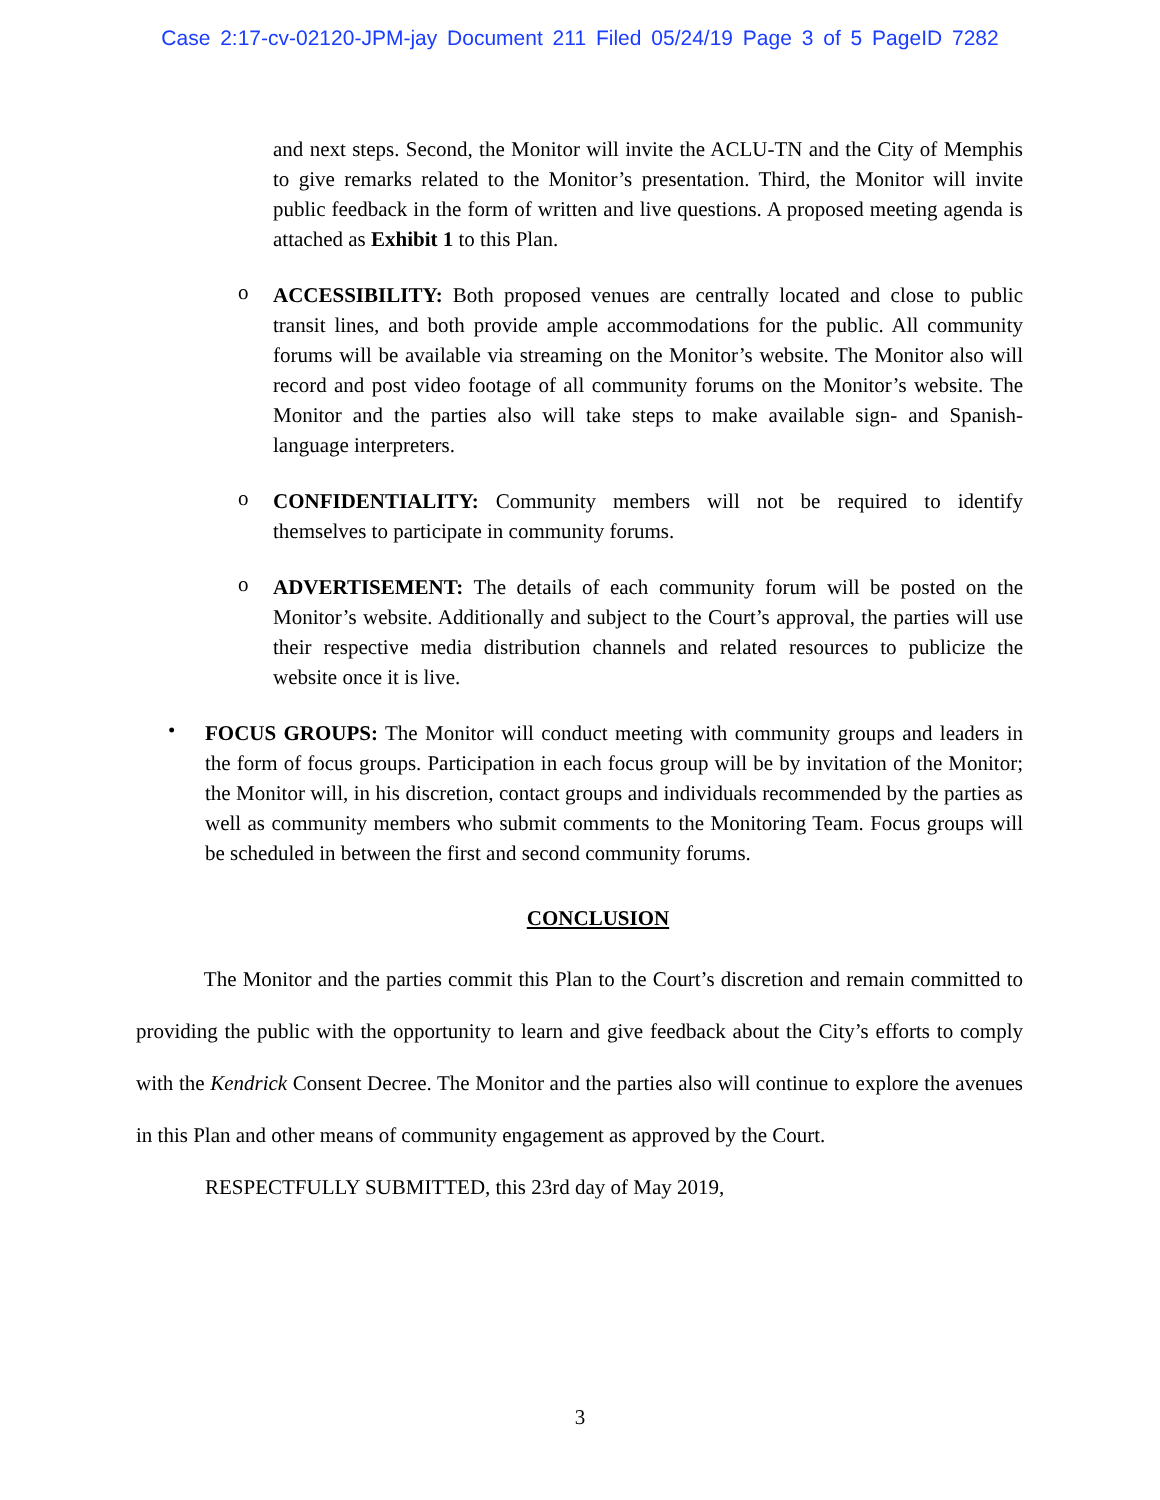Case 2:17-cv-02120-JPM-jay Document 211 Filed 05/24/19 Page 3 of 5 PageID 7282
and next steps. Second, the Monitor will invite the ACLU-TN and the City of Memphis to give remarks related to the Monitor’s presentation. Third, the Monitor will invite public feedback in the form of written and live questions. A proposed meeting agenda is attached as Exhibit 1 to this Plan.
o
ACCESSIBILITY: Both proposed venues are centrally located and close to public transit lines, and both provide ample accommodations for the public. All community forums will be available via streaming on the Monitor’s website. The Monitor also will record and post video footage of all community forums on the Monitor’s website. The Monitor and the parties also will take steps to make available sign- and Spanish-language interpreters.
o
CONFIDENTIALITY: Community members will not be required to identify themselves to participate in community forums.
o
ADVERTISEMENT: The details of each community forum will be posted on the Monitor’s website. Additionally and subject to the Court’s approval, the parties will use their respective media distribution channels and related resources to publicize the website once it is live.
•
FOCUS GROUPS: The Monitor will conduct meeting with community groups and leaders in the form of focus groups. Participation in each focus group will be by invitation of the Monitor; the Monitor will, in his discretion, contact groups and individuals recommended by the parties as well as community members who submit comments to the Monitoring Team. Focus groups will be scheduled in between the first and second community forums.
CONCLUSION
The Monitor and the parties commit this Plan to the Court’s discretion and remain committed to providing the public with the opportunity to learn and give feedback about the City’s efforts to comply with the Kendrick Consent Decree. The Monitor and the parties also will continue to explore the avenues in this Plan and other means of community engagement as approved by the Court.
RESPECTFULLY SUBMITTED, this 23rd day of May 2019,
3